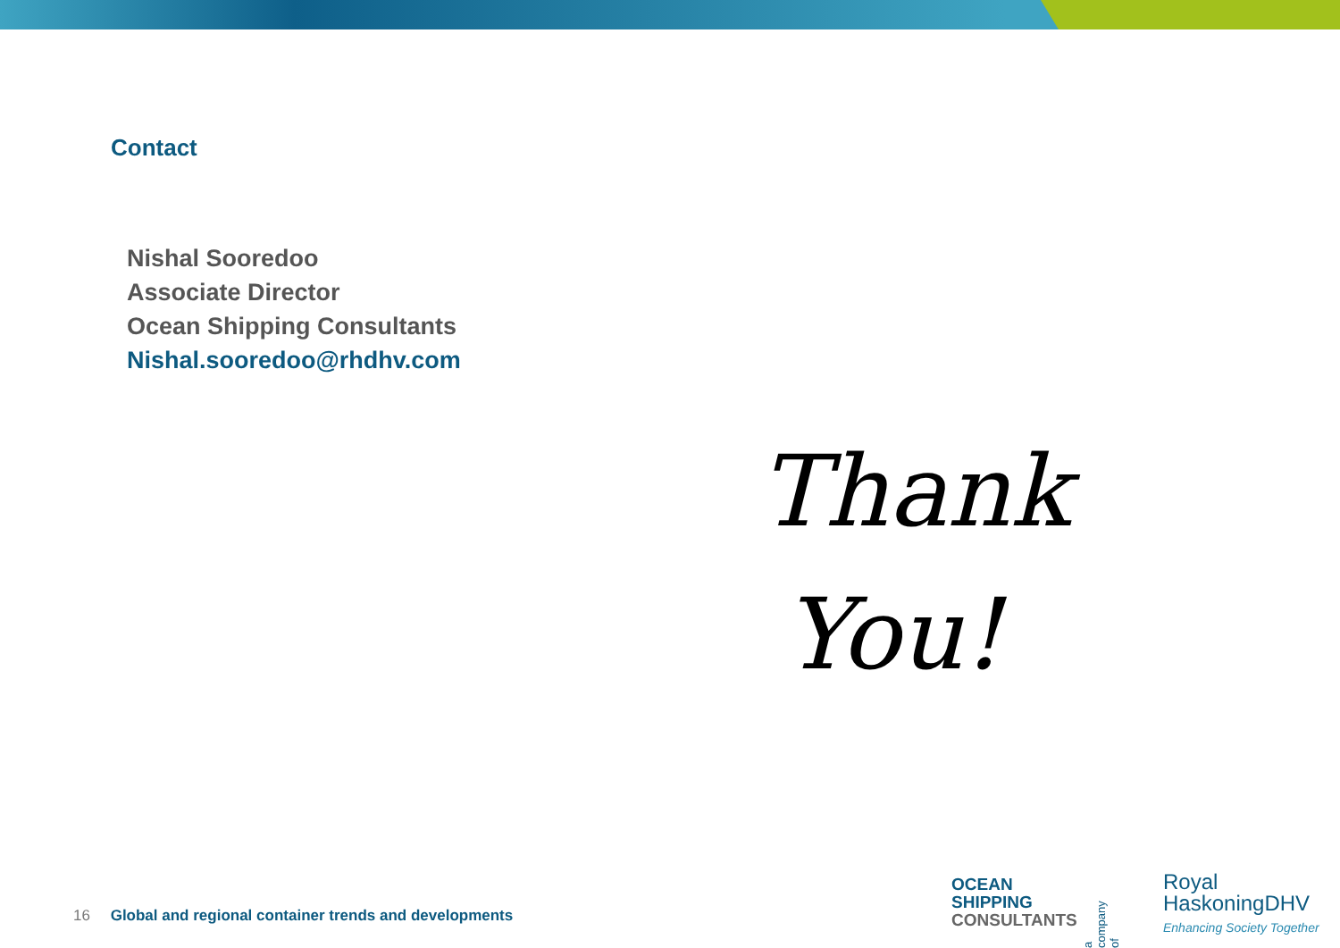Contact
Nishal Sooredoo
Associate Director
Ocean Shipping Consultants
Nishal.sooredoo@rhdhv.com
Thank You!
16 Global and regional container trends and developments
OCEAN
SHIPPING
CONSULTANTS
a company of
Royal
HaskoningDHV
Enhancing Society Together